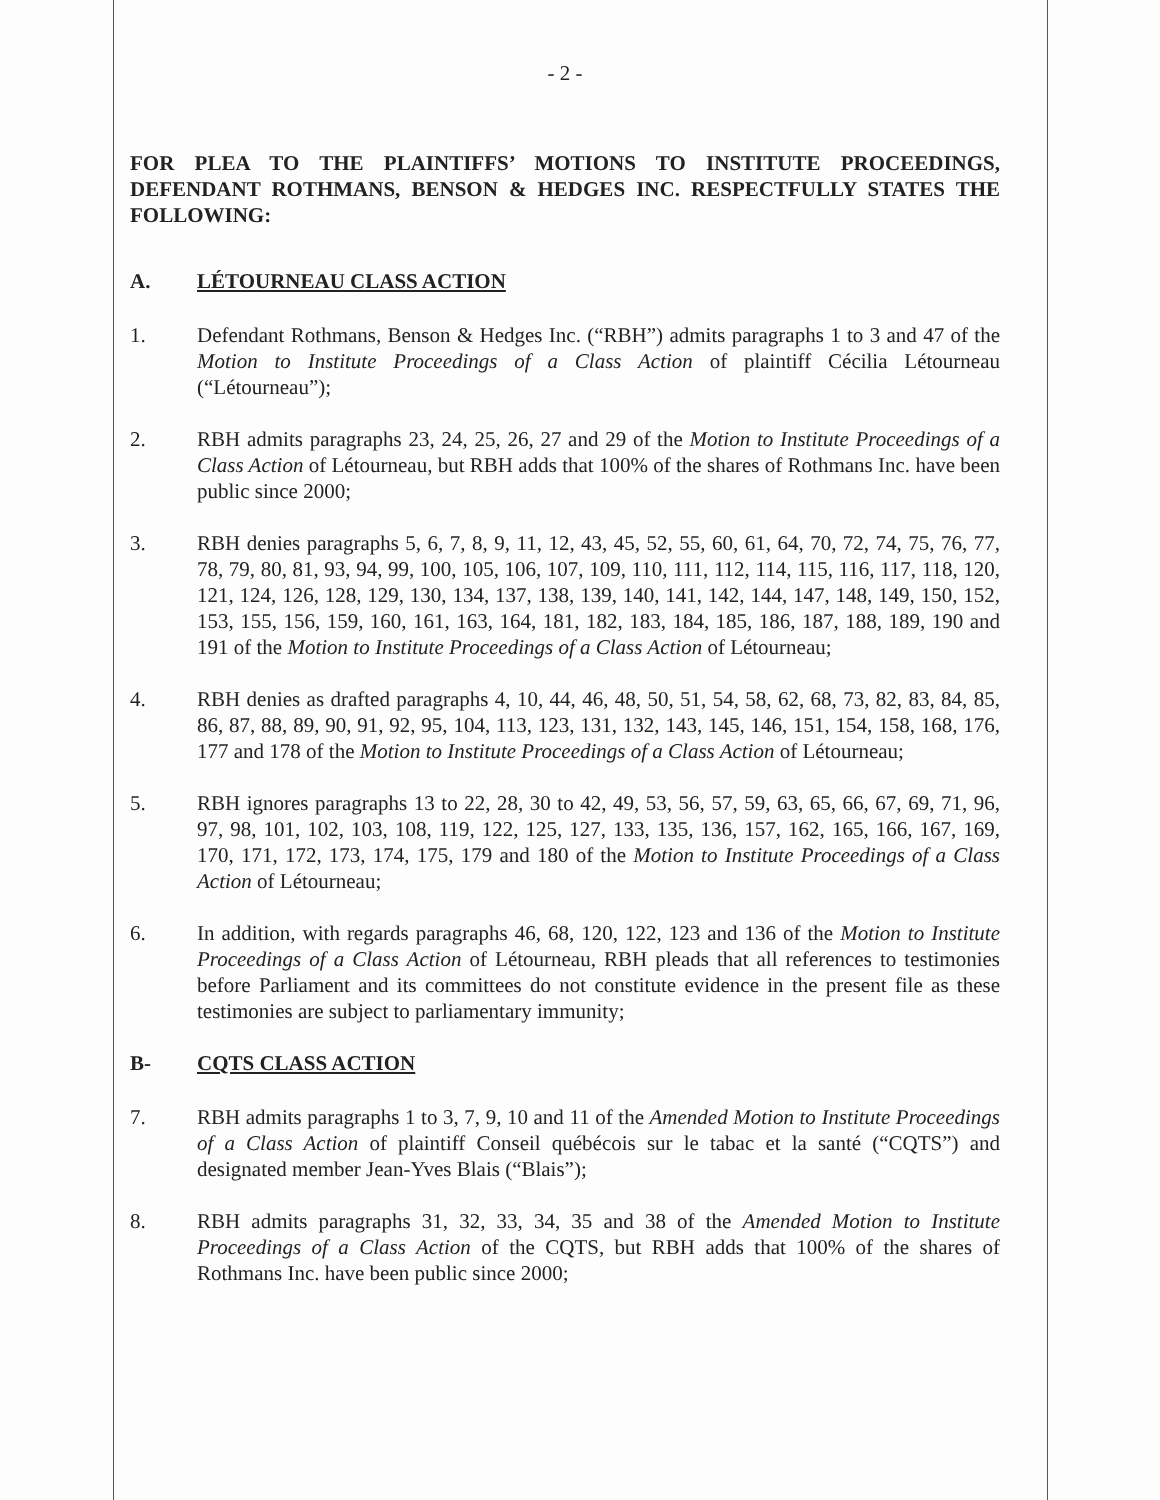- 2 -
FOR PLEA TO THE PLAINTIFFS’ MOTIONS TO INSTITUTE PROCEEDINGS, DEFENDANT ROTHMANS, BENSON & HEDGES INC. RESPECTFULLY STATES THE FOLLOWING:
A. LÉTOURNEAU CLASS ACTION
1. Defendant Rothmans, Benson & Hedges Inc. (“RBH”) admits paragraphs 1 to 3 and 47 of the Motion to Institute Proceedings of a Class Action of plaintiff Cécilia Létourneau (“Létourneau”);
2. RBH admits paragraphs 23, 24, 25, 26, 27 and 29 of the Motion to Institute Proceedings of a Class Action of Létourneau, but RBH adds that 100% of the shares of Rothmans Inc. have been public since 2000;
3. RBH denies paragraphs 5, 6, 7, 8, 9, 11, 12, 43, 45, 52, 55, 60, 61, 64, 70, 72, 74, 75, 76, 77, 78, 79, 80, 81, 93, 94, 99, 100, 105, 106, 107, 109, 110, 111, 112, 114, 115, 116, 117, 118, 120, 121, 124, 126, 128, 129, 130, 134, 137, 138, 139, 140, 141, 142, 144, 147, 148, 149, 150, 152, 153, 155, 156, 159, 160, 161, 163, 164, 181, 182, 183, 184, 185, 186, 187, 188, 189, 190 and 191 of the Motion to Institute Proceedings of a Class Action of Létourneau;
4. RBH denies as drafted paragraphs 4, 10, 44, 46, 48, 50, 51, 54, 58, 62, 68, 73, 82, 83, 84, 85, 86, 87, 88, 89, 90, 91, 92, 95, 104, 113, 123, 131, 132, 143, 145, 146, 151, 154, 158, 168, 176, 177 and 178 of the Motion to Institute Proceedings of a Class Action of Létourneau;
5. RBH ignores paragraphs 13 to 22, 28, 30 to 42, 49, 53, 56, 57, 59, 63, 65, 66, 67, 69, 71, 96, 97, 98, 101, 102, 103, 108, 119, 122, 125, 127, 133, 135, 136, 157, 162, 165, 166, 167, 169, 170, 171, 172, 173, 174, 175, 179 and 180 of the Motion to Institute Proceedings of a Class Action of Létourneau;
6. In addition, with regards paragraphs 46, 68, 120, 122, 123 and 136 of the Motion to Institute Proceedings of a Class Action of Létourneau, RBH pleads that all references to testimonies before Parliament and its committees do not constitute evidence in the present file as these testimonies are subject to parliamentary immunity;
B- CQTS CLASS ACTION
7. RBH admits paragraphs 1 to 3, 7, 9, 10 and 11 of the Amended Motion to Institute Proceedings of a Class Action of plaintiff Conseil québécois sur le tabac et la santé (“CQTS”) and designated member Jean-Yves Blais (“Blais”);
8. RBH admits paragraphs 31, 32, 33, 34, 35 and 38 of the Amended Motion to Institute Proceedings of a Class Action of the CQTS, but RBH adds that 100% of the shares of Rothmans Inc. have been public since 2000;